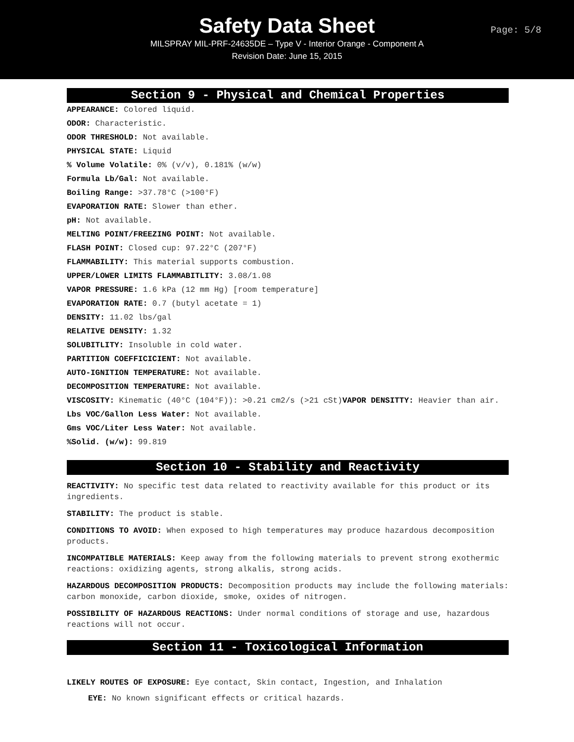Safety Data Sheet
MILSPRAY MIL-PRF-24635DE – Type V - Interior Orange - Component A
Revision Date: June 15, 2015
Page: 5/8
Section 9 - Physical and Chemical Properties
APPEARANCE: Colored liquid.
ODOR: Characteristic.
ODOR THRESHOLD: Not available.
PHYSICAL STATE: Liquid
% Volume Volatile: 0% (v/v), 0.181% (w/w)
Formula Lb/Gal: Not available.
Boiling Range: >37.78°C (>100°F)
EVAPORATION RATE: Slower than ether.
pH: Not available.
MELTING POINT/FREEZING POINT: Not available.
FLASH POINT: Closed cup: 97.22°C (207°F)
FLAMMABILITY: This material supports combustion.
UPPER/LOWER LIMITS FLAMMABITLITY: 3.08/1.08
VAPOR PRESSURE: 1.6 kPa (12 mm Hg) [room temperature]
EVAPORATION RATE: 0.7 (butyl acetate = 1)
DENSITY: 11.02 lbs/gal
RELATIVE DENSITY: 1.32
SOLUBITLITY: Insoluble in cold water.
PARTITION COEFFICICIENT: Not available.
AUTO-IGNITION TEMPERATURE: Not available.
DECOMPOSITION TEMPERATURE: Not available.
VISCOSITY: Kinematic (40°C (104°F)): >0.21 cm2/s (>21 cSt)VAPOR DENSITTY: Heavier than air.
Lbs VOC/Gallon Less Water: Not available.
Gms VOC/Liter Less Water: Not available.
%Solid. (w/w): 99.819
Section 10 - Stability and Reactivity
REACTIVITY: No specific test data related to reactivity available for this product or its ingredients.
STABILITY: The product is stable.
CONDITIONS TO AVOID: When exposed to high temperatures may produce hazardous decomposition products.
INCOMPATIBLE MATERIALS: Keep away from the following materials to prevent strong exothermic reactions: oxidizing agents, strong alkalis, strong acids.
HAZARDOUS DECOMPOSITION PRODUCTS: Decomposition products may include the following materials: carbon monoxide, carbon dioxide, smoke, oxides of nitrogen.
POSSIBILITY OF HAZARDOUS REACTIONS: Under normal conditions of storage and use, hazardous reactions will not occur.
Section 11 - Toxicological Information
LIKELY ROUTES OF EXPOSURE: Eye contact, Skin contact, Ingestion, and Inhalation
EYE: No known significant effects or critical hazards.